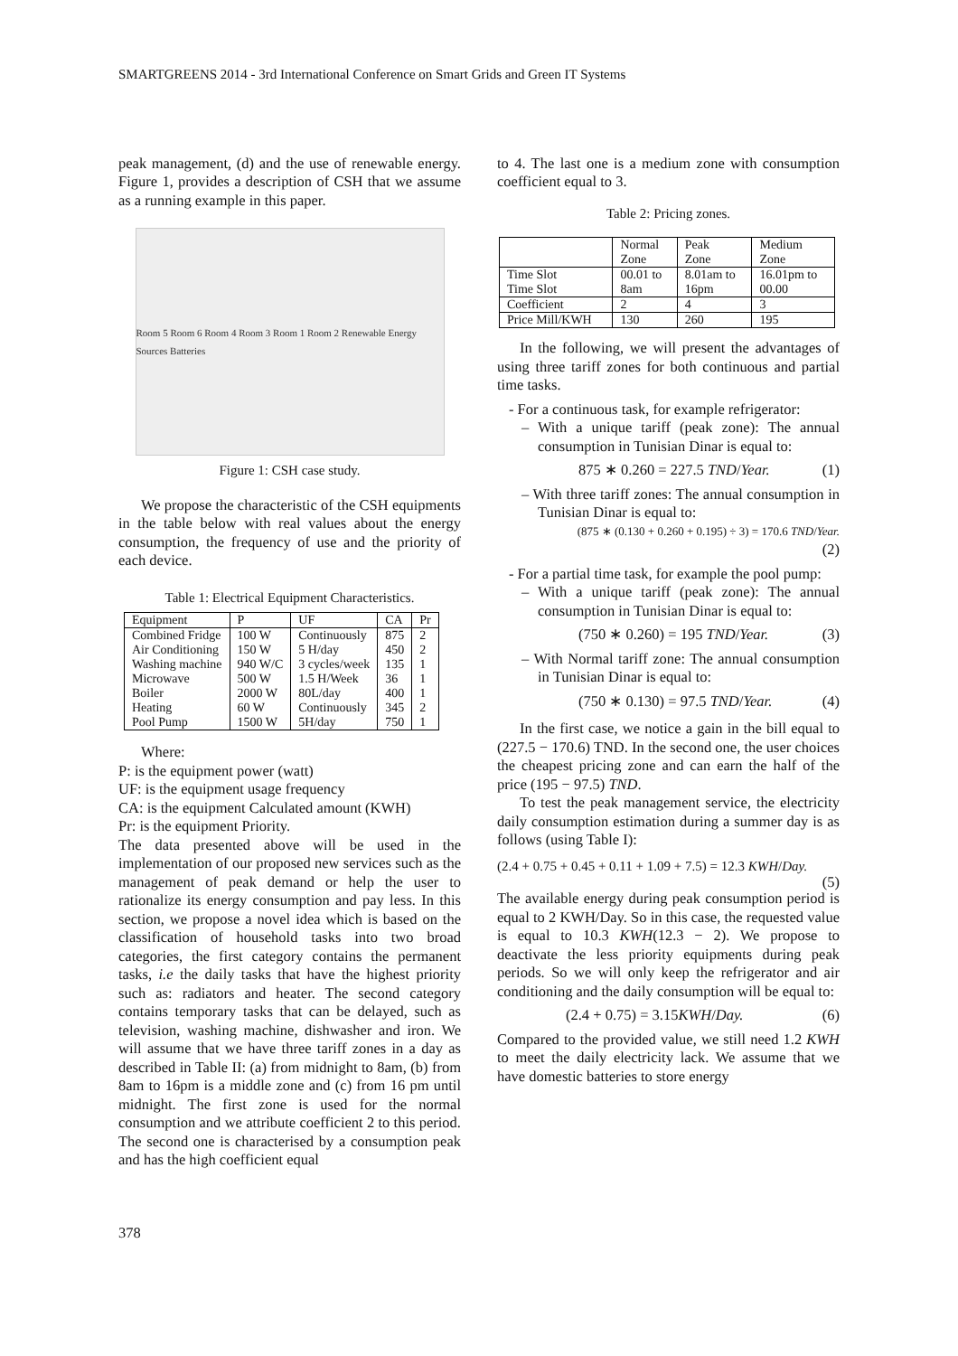SMARTGREENS 2014 - 3rd International Conference on Smart Grids and Green IT Systems
peak management, (d) and the use of renewable energy. Figure 1, provides a description of CSH that we assume as a running example in this paper.
Room 5 Room 6 Room 4 Room 3 Room 1 Room 2 Renewable Energy Sources Batteries
Figure 1: CSH case study.
We propose the characteristic of the CSH equipments in the table below with real values about the energy consumption, the frequency of use and the priority of each device.
Table 1: Electrical Equipment Characteristics.
| Equipment | P | UF | CA | Pr |
| Combined Fridge Air Conditioning Washing machine Microwave Boiler Heating Pool Pump | 100 W 150 W 940 W/C 500 W 2000 W 60 W 1500 W | Continuously 5 H/day 3 cycles/week 1.5 H/Week 80L/day Continuously 5H/day | 875 450 135 36 400 345 750 | 2 2 1 1 1 2 1 |
Where:
P: is the equipment power (watt)
UF: is the equipment usage frequency
CA: is the equipment Calculated amount (KWH)
Pr: is the equipment Priority.
The data presented above will be used in the implementation of our proposed new services such as the management of peak demand or help the user to rationalize its energy consumption and pay less. In this section, we propose a novel idea which is based on the classification of household tasks into two broad categories, the first category contains the permanent tasks, i.e the daily tasks that have the highest priority such as: radiators and heater. The second category contains temporary tasks that can be delayed, such as television, washing machine, dishwasher and iron. We will assume that we have three tariff zones in a day as described in Table II: (a) from midnight to 8am, (b) from 8am to 16pm is a middle zone and (c) from 16 pm until midnight. The first zone is used for the normal consumption and we attribute coefficient 2 to this period. The second one is characterised by a consumption peak and has the high coefficient equal
to 4. The last one is a medium zone with consumption coefficient equal to 3.
Table 2: Pricing zones.
| | Normal Zone | Peak Zone | Medium Zone |
| Time Slot Time Slot | 00.01 to 8am | 8.01am to 16pm | 16.01pm to 00.00 |
| Coefficient | 2 | 4 | 3 |
| Price Mill/KWH | 130 | 260 | 195 |
In the following, we will present the advantages of using three tariff zones for both continuous and partial time tasks.
- For a continuous task, for example refrigerator:
– With a unique tariff (peak zone): The annual consumption in Tunisian Dinar is equal to:
875 ∗ 0.260 = 227.5 TND/Year. (1)
– With three tariff zones: The annual consumption in Tunisian Dinar is equal to:
(875 ∗ (0.130 + 0.260 + 0.195) ÷ 3) = 170.6 TND/Year.
(2)
- For a partial time task, for example the pool pump:
– With a unique tariff (peak zone): The annual consumption in Tunisian Dinar is equal to:
(750 ∗ 0.260) = 195 TND/Year. (3)
– With Normal tariff zone: The annual consumption in Tunisian Dinar is equal to:
(750 ∗ 0.130) = 97.5 TND/Year. (4)
In the first case, we notice a gain in the bill equal to (227.5 − 170.6) TND. In the second one, the user choices the cheapest pricing zone and can earn the half of the price (195 − 97.5) TND.
To test the peak management service, the electricity daily consumption estimation during a summer day is as follows (using Table I):
(2.4 + 0.75 + 0.45 + 0.11 + 1.09 + 7.5) = 12.3 KWH/Day.
(5)
The available energy during peak consumption period is equal to 2 KWH/Day. So in this case, the requested value is equal to 10.3 KWH(12.3 − 2). We propose to deactivate the less priority equipments during peak periods. So we will only keep the refrigerator and air conditioning and the daily consumption will be equal to:
(2.4 + 0.75) = 3.15KWH/Day. (6)
Compared to the provided value, we still need 1.2 KWH to meet the daily electricity lack. We assume that we have domestic batteries to store energy
378